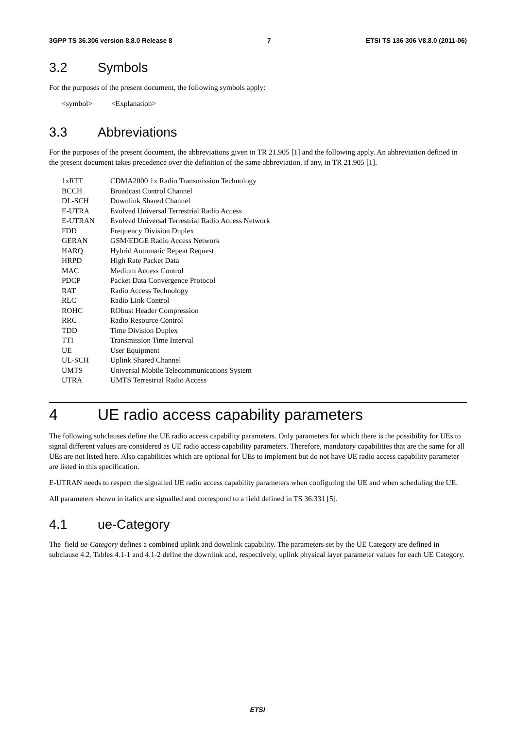3GPP TS 36.306 version 8.8.0 Release 8 7 ETSI TS 136 306 V8.8.0 (2011-06)
3.2 Symbols
For the purposes of the present document, the following symbols apply:
<symbol> <Explanation>
3.3 Abbreviations
For the purposes of the present document, the abbreviations given in TR 21.905 [1] and the following apply. An abbreviation defined in the present document takes precedence over the definition of the same abbreviation, if any, in TR 21.905 [1].
1xRTT CDMA2000 1x Radio Transmission Technology
BCCH Broadcast Control Channel
DL-SCH Downlink Shared Channel
E-UTRA Evolved Universal Terrestrial Radio Access
E-UTRAN Evolved Universal Terrestrial Radio Access Network
FDD Frequency Division Duplex
GERAN GSM/EDGE Radio Access Network
HARQ Hybrid Automatic Repeat Request
HRPD High Rate Packet Data
MAC Medium Access Control
PDCP Packet Data Convergence Protocol
RAT Radio Access Technology
RLC Radio Link Control
ROHC RObust Header Compression
RRC Radio Resource Control
TDD Time Division Duplex
TTI Transmission Time Interval
UE User Equipment
UL-SCH Uplink Shared Channel
UMTS Universal Mobile Telecommunications System
UTRA UMTS Terrestrial Radio Access
4 UE radio access capability parameters
The following subclauses define the UE radio access capability parameters. Only parameters for which there is the possibility for UEs to signal different values are considered as UE radio access capability parameters. Therefore, mandatory capabilities that are the same for all UEs are not listed here. Also capabilities which are optional for UEs to implement but do not have UE radio access capability parameter are listed in this specification.
E-UTRAN needs to respect the signalled UE radio access capability parameters when configuring the UE and when scheduling the UE.
All parameters shown in italics are signalled and correspond to a field defined in TS 36.331 [5].
4.1 ue-Category
The field ue-Category defines a combined uplink and downlink capability. The parameters set by the UE Category are defined in subclause 4.2. Tables 4.1-1 and 4.1-2 define the downlink and, respectively, uplink physical layer parameter values for each UE Category.
ETSI